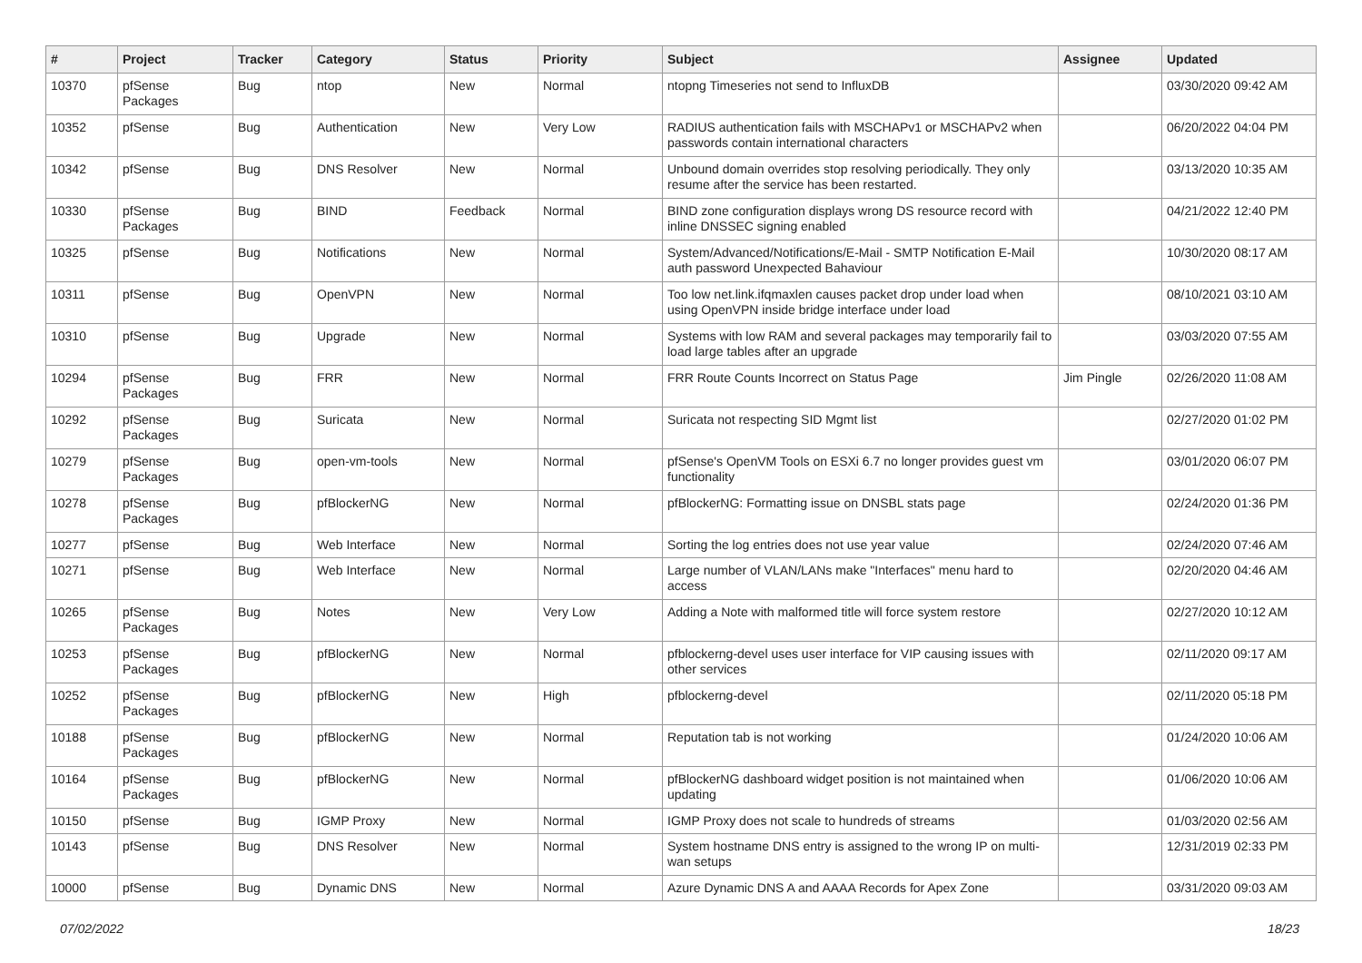| # | Project | Tracker | Category | Status | Priority | Subject | Assignee | Updated |
| --- | --- | --- | --- | --- | --- | --- | --- | --- |
| 10370 | pfSense Packages | Bug | ntop | New | Normal | ntopng Timeseries not send to InfluxDB | | 03/30/2020 09:42 AM |
| 10352 | pfSense | Bug | Authentication | New | Very Low | RADIUS authentication fails with MSCHAPv1 or MSCHAPv2 when passwords contain international characters | | 06/20/2022 04:04 PM |
| 10342 | pfSense | Bug | DNS Resolver | New | Normal | Unbound domain overrides stop resolving periodically. They only resume after the service has been restarted. | | 03/13/2020 10:35 AM |
| 10330 | pfSense Packages | Bug | BIND | Feedback | Normal | BIND zone configuration displays wrong DS resource record with inline DNSSEC signing enabled | | 04/21/2022 12:40 PM |
| 10325 | pfSense | Bug | Notifications | New | Normal | System/Advanced/Notifications/E-Mail - SMTP Notification E-Mail auth password Unexpected Bahaviour | | 10/30/2020 08:17 AM |
| 10311 | pfSense | Bug | OpenVPN | New | Normal | Too low net.link.ifqmaxlen causes packet drop under load when using OpenVPN inside bridge interface under load | | 08/10/2021 03:10 AM |
| 10310 | pfSense | Bug | Upgrade | New | Normal | Systems with low RAM and several packages may temporarily fail to load large tables after an upgrade | | 03/03/2020 07:55 AM |
| 10294 | pfSense Packages | Bug | FRR | New | Normal | FRR Route Counts Incorrect on Status Page | Jim Pingle | 02/26/2020 11:08 AM |
| 10292 | pfSense Packages | Bug | Suricata | New | Normal | Suricata not respecting SID Mgmt list | | 02/27/2020 01:02 PM |
| 10279 | pfSense Packages | Bug | open-vm-tools | New | Normal | pfSense's OpenVM Tools on ESXi 6.7 no longer provides guest vm functionality | | 03/01/2020 06:07 PM |
| 10278 | pfSense Packages | Bug | pfBlockerNG | New | Normal | pfBlockerNG: Formatting issue on DNSBL stats page | | 02/24/2020 01:36 PM |
| 10277 | pfSense | Bug | Web Interface | New | Normal | Sorting the log entries does not use year value | | 02/24/2020 07:46 AM |
| 10271 | pfSense | Bug | Web Interface | New | Normal | Large number of VLAN/LANs make "Interfaces" menu hard to access | | 02/20/2020 04:46 AM |
| 10265 | pfSense Packages | Bug | Notes | New | Very Low | Adding a Note with malformed title will force system restore | | 02/27/2020 10:12 AM |
| 10253 | pfSense Packages | Bug | pfBlockerNG | New | Normal | pfblockerng-devel uses user interface for VIP causing issues with other services | | 02/11/2020 09:17 AM |
| 10252 | pfSense Packages | Bug | pfBlockerNG | New | High | pfblockerng-devel | | 02/11/2020 05:18 PM |
| 10188 | pfSense Packages | Bug | pfBlockerNG | New | Normal | Reputation tab is not working | | 01/24/2020 10:06 AM |
| 10164 | pfSense Packages | Bug | pfBlockerNG | New | Normal | pfBlockerNG dashboard widget position is not maintained when updating | | 01/06/2020 10:06 AM |
| 10150 | pfSense | Bug | IGMP Proxy | New | Normal | IGMP Proxy does not scale to hundreds of streams | | 01/03/2020 02:56 AM |
| 10143 | pfSense | Bug | DNS Resolver | New | Normal | System hostname DNS entry is assigned to the wrong IP on multi-wan setups | | 12/31/2019 02:33 PM |
| 10000 | pfSense | Bug | Dynamic DNS | New | Normal | Azure Dynamic DNS A and AAAA Records for Apex Zone | | 03/31/2020 09:03 AM |
07/02/2022 18/23